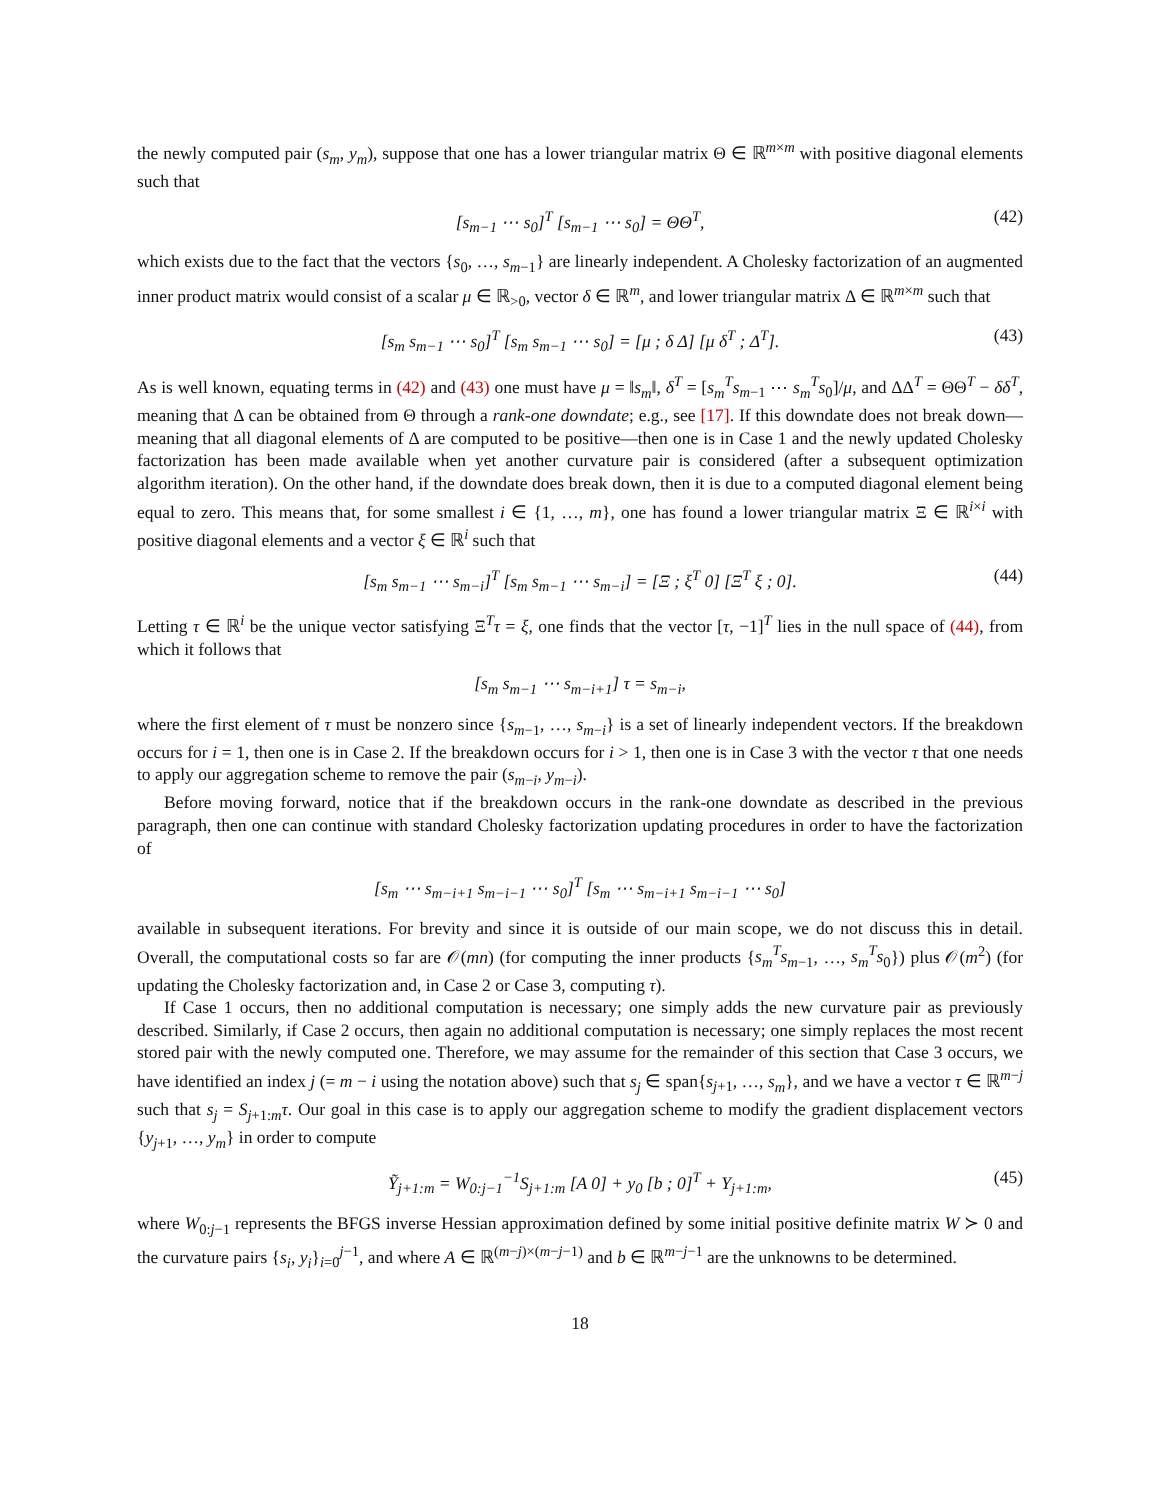the newly computed pair (s<sub>m</sub>, y<sub>m</sub>), suppose that one has a lower triangular matrix Θ ∈ ℝ<sup>m×m</sup> with positive diagonal elements such that
[s<sub>m−1</sub> ⋯ s<sub>0</sub>]<sup>T</sup> [s<sub>m−1</sub> ⋯ s<sub>0</sub>] = ΘΘ<sup>T</sup>, (42)
which exists due to the fact that the vectors {s<sub>0</sub>, …, s<sub>m−1</sub>} are linearly independent. A Cholesky factorization of an augmented inner product matrix would consist of a scalar μ ∈ ℝ<sub>>0</sub>, vector δ ∈ ℝ<sup>m</sup>, and lower triangular matrix Δ ∈ ℝ<sup>m×m</sup> such that
[s<sub>m</sub> s<sub>m−1</sub> ⋯ s<sub>0</sub>]<sup>T</sup> [s<sub>m</sub> s<sub>m−1</sub> ⋯ s<sub>0</sub>] = [μ ; δ Δ] [μ δ<sup>T</sup> ; Δ<sup>T</sup>]. (43)
As is well known, equating terms in (42) and (43) one must have μ = ‖s<sub>m</sub>‖, δ<sup>T</sup> = [s<sub>m</sub><sup>T</sup>s<sub>m−1</sub> ⋯ s<sub>m</sub><sup>T</sup>s<sub>0</sub>]/μ, and ΔΔ<sup>T</sup> = ΘΘ<sup>T</sup> − δδ<sup>T</sup>, meaning that Δ can be obtained from Θ through a rank-one downdate; e.g., see [17]. If this downdate does not break down—meaning that all diagonal elements of Δ are computed to be positive—then one is in Case 1 and the newly updated Cholesky factorization has been made available when yet another curvature pair is considered (after a subsequent optimization algorithm iteration). On the other hand, if the downdate does break down, then it is due to a computed diagonal element being equal to zero. This means that, for some smallest i ∈ {1, …, m}, one has found a lower triangular matrix Ξ ∈ ℝ<sup>i×i</sup> with positive diagonal elements and a vector ξ ∈ ℝ<sup>i</sup> such that
[s<sub>m</sub> s<sub>m−1</sub> ⋯ s<sub>m−i</sub>]<sup>T</sup> [s<sub>m</sub> s<sub>m−1</sub> ⋯ s<sub>m−i</sub>] = [Ξ ; ξ<sup>T</sup> 0] [Ξ<sup>T</sup> ξ ; 0]. (44)
Letting τ ∈ ℝ<sup>i</sup> be the unique vector satisfying Ξ<sup>T</sup>τ = ξ, one finds that the vector [τ, −1]<sup>T</sup> lies in the null space of (44), from which it follows that
[s<sub>m</sub> s<sub>m−1</sub> ⋯ s<sub>m−i+1</sub>] τ = s<sub>m−i</sub>,
where the first element of τ must be nonzero since {s<sub>m−1</sub>, …, s<sub>m−i</sub>} is a set of linearly independent vectors. If the breakdown occurs for i = 1, then one is in Case 2. If the breakdown occurs for i > 1, then one is in Case 3 with the vector τ that one needs to apply our aggregation scheme to remove the pair (s<sub>m−i</sub>, y<sub>m−i</sub>).
Before moving forward, notice that if the breakdown occurs in the rank-one downdate as described in the previous paragraph, then one can continue with standard Cholesky factorization updating procedures in order to have the factorization of
[s<sub>m</sub> ⋯ s<sub>m−i+1</sub> s<sub>m−i−1</sub> ⋯ s<sub>0</sub>]<sup>T</sup> [s<sub>m</sub> ⋯ s<sub>m−i+1</sub> s<sub>m−i−1</sub> ⋯ s<sub>0</sub>]
available in subsequent iterations. For brevity and since it is outside of our main scope, we do not discuss this in detail. Overall, the computational costs so far are 𝒪(mn) (for computing the inner products {s<sub>m</sub><sup>T</sup>s<sub>m−1</sub>, …, s<sub>m</sub><sup>T</sup>s<sub>0</sub>}) plus 𝒪(m<sup>2</sup>) (for updating the Cholesky factorization and, in Case 2 or Case 3, computing τ).
If Case 1 occurs, then no additional computation is necessary; one simply adds the new curvature pair as previously described. Similarly, if Case 2 occurs, then again no additional computation is necessary; one simply replaces the most recent stored pair with the newly computed one. Therefore, we may assume for the remainder of this section that Case 3 occurs, we have identified an index j (= m − i using the notation above) such that s<sub>j</sub> ∈ span{s<sub>j+1</sub>, …, s<sub>m</sub>}, and we have a vector τ ∈ ℝ<sup>m−j</sup> such that s<sub>j</sub> = S<sub>j+1:m</sub>τ. Our goal in this case is to apply our aggregation scheme to modify the gradient displacement vectors {y<sub>j+1</sub>, …, y<sub>m</sub>} in order to compute
Ỹ<sub>j+1:m</sub> = W<sub>0:j−1</sub><sup>−1</sup>S<sub>j+1:m</sub> [A 0] + y<sub>0</sub> [b ; 0]<sup>T</sup> + Y<sub>j+1:m</sub>, (45)
where W<sub>0:j−1</sub> represents the BFGS inverse Hessian approximation defined by some initial positive definite matrix W ≻ 0 and the curvature pairs {s<sub>i</sub>, y<sub>i</sub>}<sub>i=0</sub><sup>j−1</sup>, and where A ∈ ℝ<sup>(m−j)×(m−j−1)</sup> and b ∈ ℝ<sup>m−j−1</sup> are the unknowns to be determined.
18